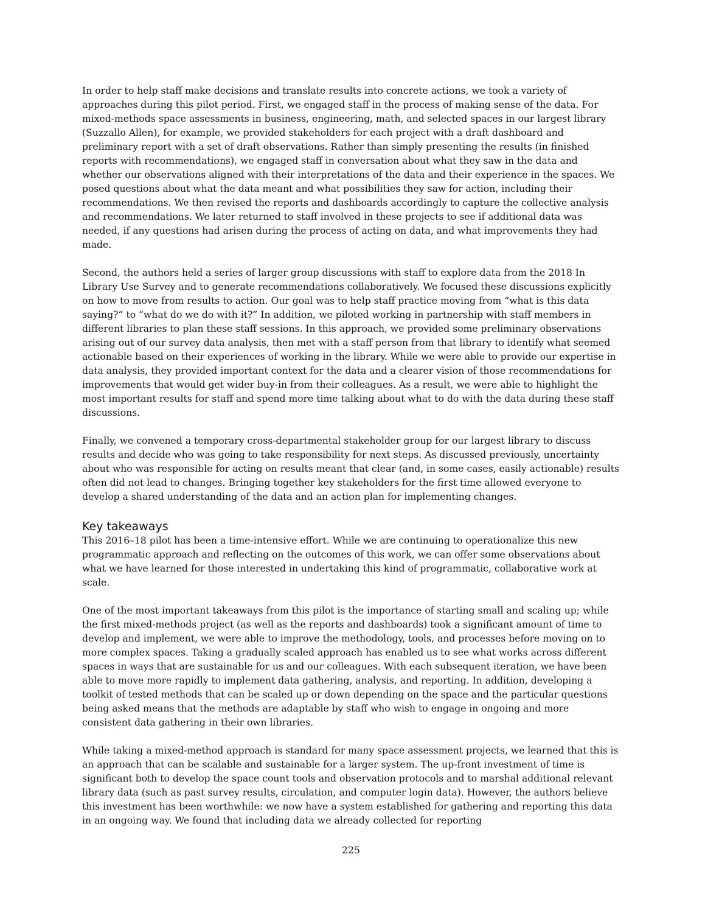In order to help staff make decisions and translate results into concrete actions, we took a variety of approaches during this pilot period. First, we engaged staff in the process of making sense of the data. For mixed-methods space assessments in business, engineering, math, and selected spaces in our largest library (Suzzallo Allen), for example, we provided stakeholders for each project with a draft dashboard and preliminary report with a set of draft observations. Rather than simply presenting the results (in finished reports with recommendations), we engaged staff in conversation about what they saw in the data and whether our observations aligned with their interpretations of the data and their experience in the spaces. We posed questions about what the data meant and what possibilities they saw for action, including their recommendations. We then revised the reports and dashboards accordingly to capture the collective analysis and recommendations. We later returned to staff involved in these projects to see if additional data was needed, if any questions had arisen during the process of acting on data, and what improvements they had made.
Second, the authors held a series of larger group discussions with staff to explore data from the 2018 In Library Use Survey and to generate recommendations collaboratively. We focused these discussions explicitly on how to move from results to action. Our goal was to help staff practice moving from “what is this data saying?” to “what do we do with it?” In addition, we piloted working in partnership with staff members in different libraries to plan these staff sessions. In this approach, we provided some preliminary observations arising out of our survey data analysis, then met with a staff person from that library to identify what seemed actionable based on their experiences of working in the library. While we were able to provide our expertise in data analysis, they provided important context for the data and a clearer vision of those recommendations for improvements that would get wider buy-in from their colleagues. As a result, we were able to highlight the most important results for staff and spend more time talking about what to do with the data during these staff discussions.
Finally, we convened a temporary cross-departmental stakeholder group for our largest library to discuss results and decide who was going to take responsibility for next steps. As discussed previously, uncertainty about who was responsible for acting on results meant that clear (and, in some cases, easily actionable) results often did not lead to changes. Bringing together key stakeholders for the first time allowed everyone to develop a shared understanding of the data and an action plan for implementing changes.
Key takeaways
This 2016–18 pilot has been a time-intensive effort. While we are continuing to operationalize this new programmatic approach and reflecting on the outcomes of this work, we can offer some observations about what we have learned for those interested in undertaking this kind of programmatic, collaborative work at scale.
One of the most important takeaways from this pilot is the importance of starting small and scaling up; while the first mixed-methods project (as well as the reports and dashboards) took a significant amount of time to develop and implement, we were able to improve the methodology, tools, and processes before moving on to more complex spaces. Taking a gradually scaled approach has enabled us to see what works across different spaces in ways that are sustainable for us and our colleagues. With each subsequent iteration, we have been able to move more rapidly to implement data gathering, analysis, and reporting. In addition, developing a toolkit of tested methods that can be scaled up or down depending on the space and the particular questions being asked means that the methods are adaptable by staff who wish to engage in ongoing and more consistent data gathering in their own libraries.
While taking a mixed-method approach is standard for many space assessment projects, we learned that this is an approach that can be scalable and sustainable for a larger system. The up-front investment of time is significant both to develop the space count tools and observation protocols and to marshal additional relevant library data (such as past survey results, circulation, and computer login data). However, the authors believe this investment has been worthwhile: we now have a system established for gathering and reporting this data in an ongoing way. We found that including data we already collected for reporting
225